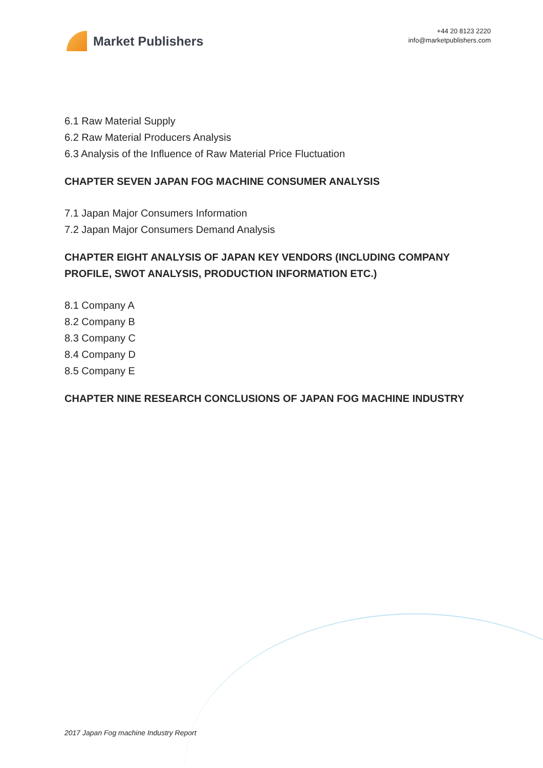Market Publishers
+44 20 8123 2220
info@marketpublishers.com
6.1 Raw Material Supply
6.2 Raw Material Producers Analysis
6.3 Analysis of the Influence of Raw Material Price Fluctuation
CHAPTER SEVEN JAPAN FOG MACHINE CONSUMER ANALYSIS
7.1 Japan Major Consumers Information
7.2 Japan Major Consumers Demand Analysis
CHAPTER EIGHT ANALYSIS OF JAPAN KEY VENDORS (INCLUDING COMPANY PROFILE, SWOT ANALYSIS, PRODUCTION INFORMATION ETC.)
8.1 Company A
8.2 Company B
8.3 Company C
8.4 Company D
8.5 Company E
CHAPTER NINE RESEARCH CONCLUSIONS OF JAPAN FOG MACHINE INDUSTRY
2017 Japan Fog machine Industry Report